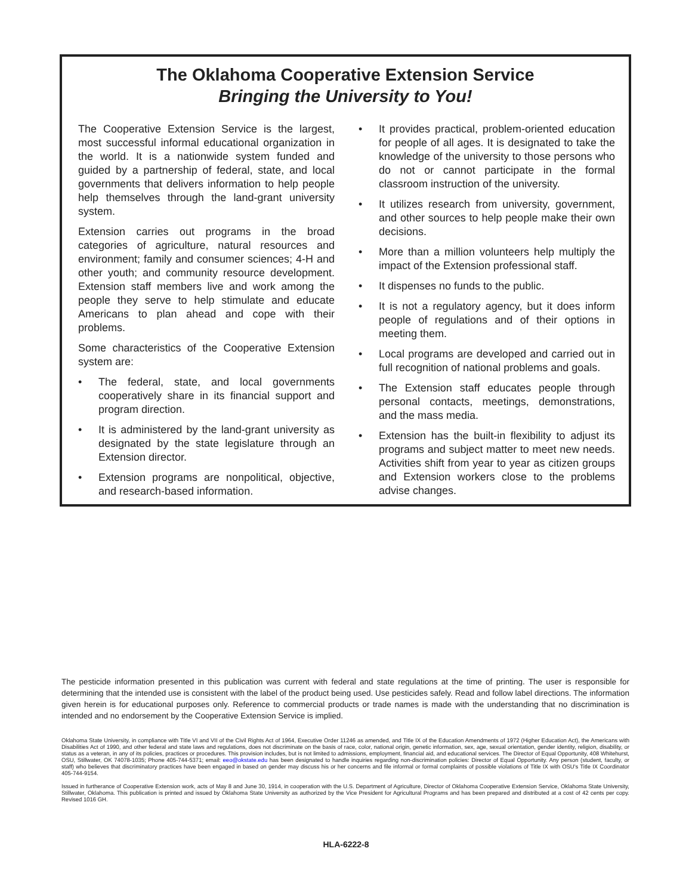The Oklahoma Cooperative Extension Service
Bringing the University to You!
The Cooperative Extension Service is the largest, most successful informal educational organization in the world. It is a nationwide system funded and guided by a partnership of federal, state, and local governments that delivers information to help people help themselves through the land-grant university system.
Extension carries out programs in the broad categories of agriculture, natural resources and environment; family and consumer sciences; 4-H and other youth; and community resource development. Extension staff members live and work among the people they serve to help stimulate and educate Americans to plan ahead and cope with their problems.
Some characteristics of the Cooperative Extension system are:
• The federal, state, and local governments cooperatively share in its financial support and program direction.
• It is administered by the land-grant university as designated by the state legislature through an Extension director.
• Extension programs are nonpolitical, objective, and research-based information.
• It provides practical, problem-oriented education for people of all ages. It is designated to take the knowledge of the university to those persons who do not or cannot participate in the formal classroom instruction of the university.
• It utilizes research from university, government, and other sources to help people make their own decisions.
• More than a million volunteers help multiply the impact of the Extension professional staff.
• It dispenses no funds to the public.
• It is not a regulatory agency, but it does inform people of regulations and of their options in meeting them.
• Local programs are developed and carried out in full recognition of national problems and goals.
• The Extension staff educates people through personal contacts, meetings, demonstrations, and the mass media.
• Extension has the built-in flexibility to adjust its programs and subject matter to meet new needs. Activities shift from year to year as citizen groups and Extension workers close to the problems advise changes.
The pesticide information presented in this publication was current with federal and state regulations at the time of printing. The user is responsible for determining that the intended use is consistent with the label of the product being used. Use pesticides safely. Read and follow label directions. The information given herein is for educational purposes only. Reference to commercial products or trade names is made with the understanding that no discrimination is intended and no endorsement by the Cooperative Extension Service is implied.
Oklahoma State University, in compliance with Title VI and VII of the Civil Rights Act of 1964, Executive Order 11246 as amended, and Title IX of the Education Amendments of 1972 (Higher Education Act), the Americans with Disabilities Act of 1990, and other federal and state laws and regulations, does not discriminate on the basis of race, color, national origin, genetic information, sex, age, sexual orientation, gender identity, religion, disability, or status as a veteran, in any of its policies, practices or procedures. This provision includes, but is not limited to admissions, employment, financial aid, and educational services. The Director of Equal Opportunity, 408 Whitehurst, OSU, Stillwater, OK 74078-1035; Phone 405-744-5371; email: eeo@okstate.edu has been designated to handle inquiries regarding non-discrimination policies: Director of Equal Opportunity. Any person (student, faculty, or staff) who believes that discriminatory practices have been engaged in based on gender may discuss his or her concerns and file informal or formal complaints of possible violations of Title IX with OSU's Title IX Coordinator 405-744-9154.
Issued in furtherance of Cooperative Extension work, acts of May 8 and June 30, 1914, in cooperation with the U.S. Department of Agriculture, Director of Oklahoma Cooperative Extension Service, Oklahoma State University, Stillwater, Oklahoma. This publication is printed and issued by Oklahoma State University as authorized by the Vice President for Agricultural Programs and has been prepared and distributed at a cost of 42 cents per copy. Revised 1016 GH.
HLA-6222-8